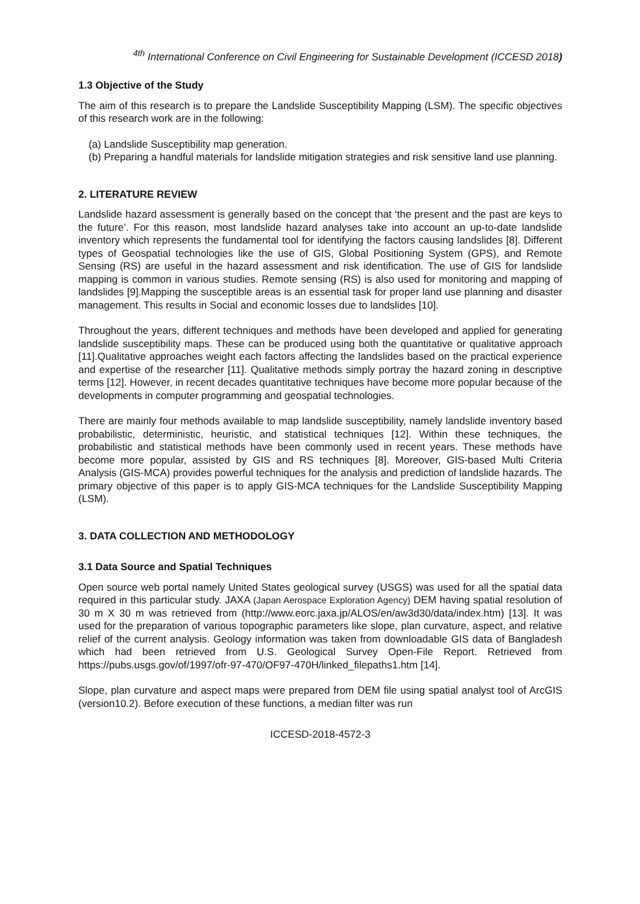<sup>4th</sup> International Conference on Civil Engineering for Sustainable Development (ICCESD 2018)
1.3 Objective of the Study
The aim of this research is to prepare the Landslide Susceptibility Mapping (LSM). The specific objectives of this research work are in the following:
(a) Landslide Susceptibility map generation.
(b) Preparing a handful materials for landslide mitigation strategies and risk sensitive land use planning.
2. LITERATURE REVIEW
Landslide hazard assessment is generally based on the concept that ‘the present and the past are keys to the future’. For this reason, most landslide hazard analyses take into account an up-to-date landslide inventory which represents the fundamental tool for identifying the factors causing landslides [8]. Different types of Geospatial technologies like the use of GIS, Global Positioning System (GPS), and Remote Sensing (RS) are useful in the hazard assessment and risk identification. The use of GIS for landslide mapping is common in various studies. Remote sensing (RS) is also used for monitoring and mapping of landslides [9].Mapping the susceptible areas is an essential task for proper land use planning and disaster management. This results in Social and economic losses due to landslides [10].
Throughout the years, different techniques and methods have been developed and applied for generating landslide susceptibility maps. These can be produced using both the quantitative or qualitative approach [11].Qualitative approaches weight each factors affecting the landslides based on the practical experience and expertise of the researcher [11]. Qualitative methods simply portray the hazard zoning in descriptive terms [12]. However, in recent decades quantitative techniques have become more popular because of the developments in computer programming and geospatial technologies.
There are mainly four methods available to map landslide susceptibility, namely landslide inventory based probabilistic, deterministic, heuristic, and statistical techniques [12]. Within these techniques, the probabilistic and statistical methods have been commonly used in recent years. These methods have become more popular, assisted by GIS and RS techniques [8]. Moreover, GIS-based Multi Criteria Analysis (GIS-MCA) provides powerful techniques for the analysis and prediction of landslide hazards. The primary objective of this paper is to apply GIS-MCA techniques for the Landslide Susceptibility Mapping (LSM).
3. DATA COLLECTION AND METHODOLOGY
3.1 Data Source and Spatial Techniques
Open source web portal namely United States geological survey (USGS) was used for all the spatial data required in this particular study. JAXA (Japan Aerospace Exploration Agency) DEM having spatial resolution of 30 m X 30 m was retrieved from (http://www.eorc.jaxa.jp/ALOS/en/aw3d30/data/index.htm) [13]. It was used for the preparation of various topographic parameters like slope, plan curvature, aspect, and relative relief of the current analysis. Geology information was taken from downloadable GIS data of Bangladesh which had been retrieved from U.S. Geological Survey Open-File Report. Retrieved from https://pubs.usgs.gov/of/1997/ofr-97-470/OF97-470H/linked_filepaths1.htm [14].
Slope, plan curvature and aspect maps were prepared from DEM file using spatial analyst tool of ArcGIS (version10.2). Before execution of these functions, a median filter was run
ICCESD-2018-4572-3